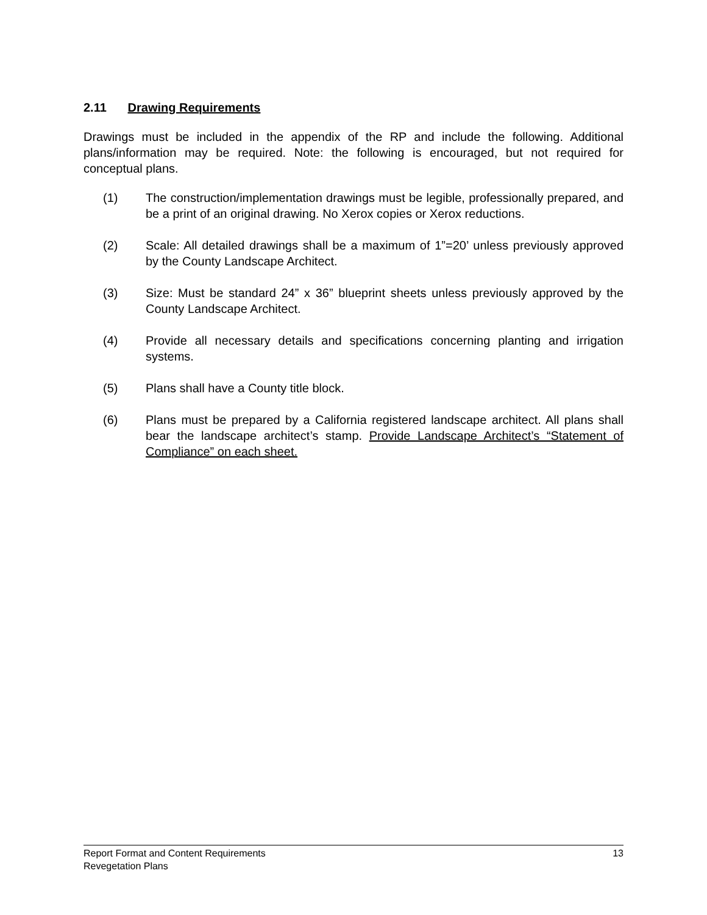2.11 Drawing Requirements
Drawings must be included in the appendix of the RP and include the following. Additional plans/information may be required. Note: the following is encouraged, but not required for conceptual plans.
(1) The construction/implementation drawings must be legible, professionally prepared, and be a print of an original drawing. No Xerox copies or Xerox reductions.
(2) Scale: All detailed drawings shall be a maximum of 1”=20’ unless previously approved by the County Landscape Architect.
(3) Size: Must be standard 24” x 36” blueprint sheets unless previously approved by the County Landscape Architect.
(4) Provide all necessary details and specifications concerning planting and irrigation systems.
(5) Plans shall have a County title block.
(6) Plans must be prepared by a California registered landscape architect. All plans shall bear the landscape architect’s stamp. Provide Landscape Architect’s “Statement of Compliance” on each sheet.
Report Format and Content Requirements 13
Revegetation Plans